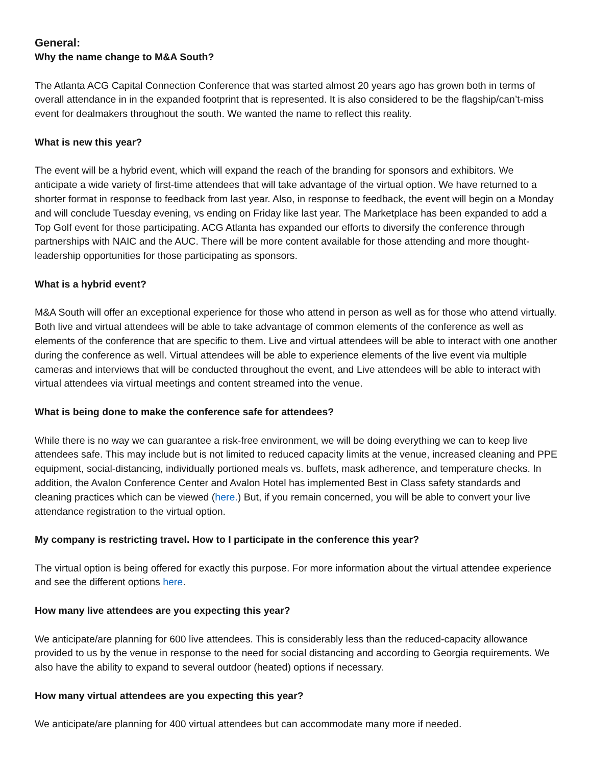General:
Why the name change to M&A South?
The Atlanta ACG Capital Connection Conference that was started almost 20 years ago has grown both in terms of overall attendance in in the expanded footprint that is represented. It is also considered to be the flagship/can’t-miss event for dealmakers throughout the south. We wanted the name to reflect this reality.
What is new this year?
The event will be a hybrid event, which will expand the reach of the branding for sponsors and exhibitors. We anticipate a wide variety of first-time attendees that will take advantage of the virtual option. We have returned to a shorter format in response to feedback from last year. Also, in response to feedback, the event will begin on a Monday and will conclude Tuesday evening, vs ending on Friday like last year. The Marketplace has been expanded to add a Top Golf event for those participating. ACG Atlanta has expanded our efforts to diversify the conference through partnerships with NAIC and the AUC. There will be more content available for those attending and more thought-leadership opportunities for those participating as sponsors.
What is a hybrid event?
M&A South will offer an exceptional experience for those who attend in person as well as for those who attend virtually. Both live and virtual attendees will be able to take advantage of common elements of the conference as well as elements of the conference that are specific to them. Live and virtual attendees will be able to interact with one another during the conference as well. Virtual attendees will be able to experience elements of the live event via multiple cameras and interviews that will be conducted throughout the event, and Live attendees will be able to interact with virtual attendees via virtual meetings and content streamed into the venue.
What is being done to make the conference safe for attendees?
While there is no way we can guarantee a risk-free environment, we will be doing everything we can to keep live attendees safe. This may include but is not limited to reduced capacity limits at the venue, increased cleaning and PPE equipment, social-distancing, individually portioned meals vs. buffets, mask adherence, and temperature checks. In addition, the Avalon Conference Center and Avalon Hotel has implemented Best in Class safety standards and cleaning practices which can be viewed (here.) But, if you remain concerned, you will be able to convert your live attendance registration to the virtual option.
My company is restricting travel. How to I participate in the conference this year?
The virtual option is being offered for exactly this purpose. For more information about the virtual attendee experience and see the different options here.
How many live attendees are you expecting this year?
We anticipate/are planning for 600 live attendees. This is considerably less than the reduced-capacity allowance provided to us by the venue in response to the need for social distancing and according to Georgia requirements. We also have the ability to expand to several outdoor (heated) options if necessary.
How many virtual attendees are you expecting this year?
We anticipate/are planning for 400 virtual attendees but can accommodate many more if needed.